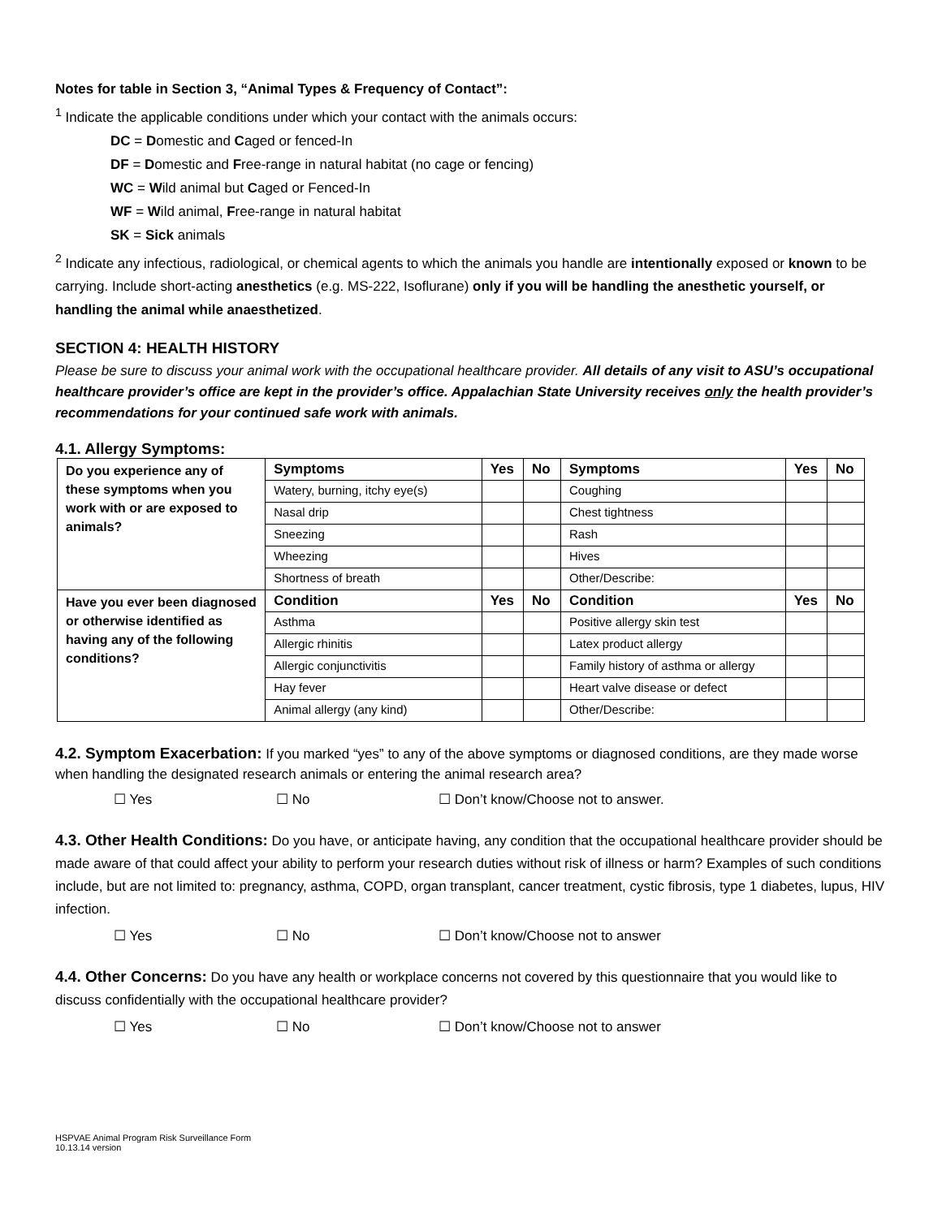Notes for table in Section 3, “Animal Types & Frequency of Contact”:
<sup>1</sup> Indicate the applicable conditions under which your contact with the animals occurs:
DC = Domestic and Caged or fenced-In
DF = Domestic and Free-range in natural habitat (no cage or fencing)
WC = Wild animal but Caged or Fenced-In
WF = Wild animal, Free-range in natural habitat
SK = Sick animals
<sup>2</sup> Indicate any infectious, radiological, or chemical agents to which the animals you handle are intentionally exposed or known to be carrying. Include short-acting anesthetics (e.g. MS-222, Isoflurane) only if you will be handling the anesthetic yourself, or handling the animal while anaesthetized.
SECTION 4: HEALTH HISTORY
Please be sure to discuss your animal work with the occupational healthcare provider. All details of any visit to ASU’s occupational healthcare provider’s office are kept in the provider’s office. Appalachian State University receives only the health provider’s recommendations for your continued safe work with animals.
4.1. Allergy Symptoms:
| Do you experience any of these symptoms when you work with or are exposed to animals? | Symptoms | Yes | No | Symptoms | Yes | No |
| | Watery, burning, itchy eye(s) | | | Coughing | | |
| | Nasal drip | | | Chest tightness | | |
| | Sneezing | | | Rash | | |
| | Wheezing | | | Hives | | |
| | Shortness of breath | | | Other/Describe: | | |
| Have you ever been diagnosed or otherwise identified as having any of the following conditions? | Condition | Yes | No | Condition | Yes | No |
| | Asthma | | | Positive allergy skin test | | |
| | Allergic rhinitis | | | Latex product allergy | | |
| | Allergic conjunctivitis | | | Family history of asthma or allergy | | |
| | Hay fever | | | Heart valve disease or defect | | |
| | Animal allergy (any kind) | | | Other/Describe: | | |
4.2. Symptom Exacerbation: If you marked “yes” to any of the above symptoms or diagnosed conditions, are they made worse when handling the designated research animals or entering the animal research area?
☐ Yes ☐ No ☐ Don’t know/Choose not to answer.
4.3. Other Health Conditions: Do you have, or anticipate having, any condition that the occupational healthcare provider should be made aware of that could affect your ability to perform your research duties without risk of illness or harm? Examples of such conditions include, but are not limited to: pregnancy, asthma, COPD, organ transplant, cancer treatment, cystic fibrosis, type 1 diabetes, lupus, HIV infection.
☐ Yes ☐ No ☐ Don’t know/Choose not to answer
4.4. Other Concerns: Do you have any health or workplace concerns not covered by this questionnaire that you would like to discuss confidentially with the occupational healthcare provider?
☐ Yes ☐ No ☐ Don’t know/Choose not to answer
HSPVAE Animal Program Risk Surveillance Form
10.13.14 version